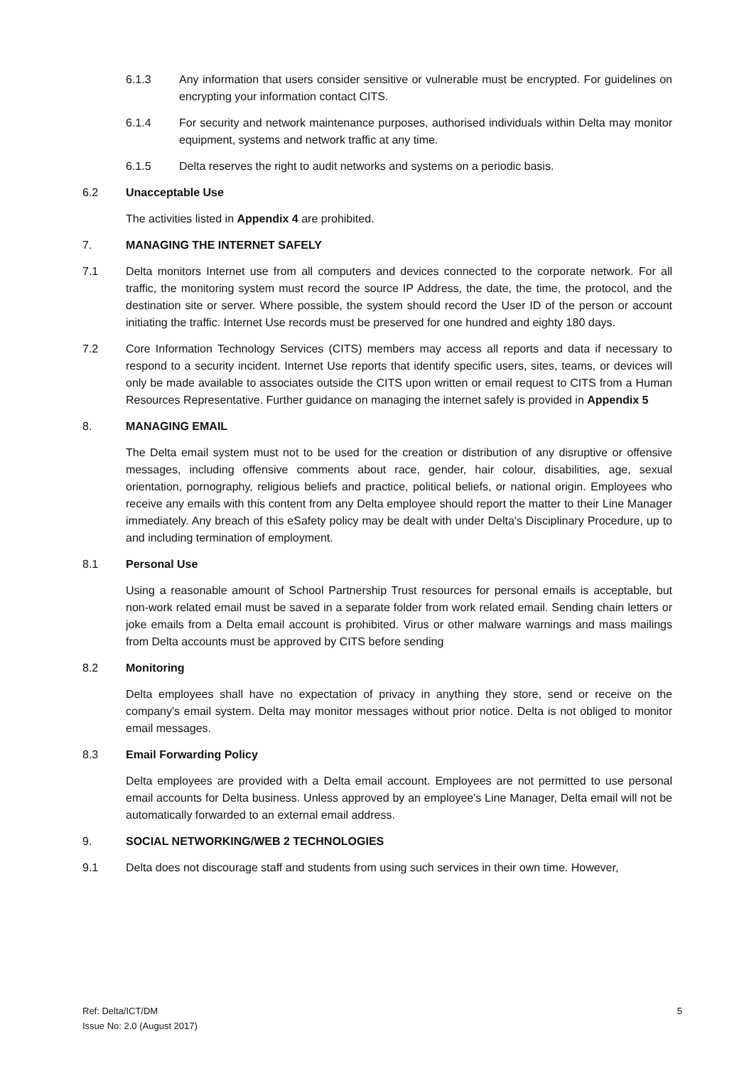6.1.3 Any information that users consider sensitive or vulnerable must be encrypted. For guidelines on encrypting your information contact CITS.
6.1.4 For security and network maintenance purposes, authorised individuals within Delta may monitor equipment, systems and network traffic at any time.
6.1.5 Delta reserves the right to audit networks and systems on a periodic basis.
6.2 Unacceptable Use
The activities listed in Appendix 4 are prohibited.
7. MANAGING THE INTERNET SAFELY
7.1 Delta monitors Internet use from all computers and devices connected to the corporate network. For all traffic, the monitoring system must record the source IP Address, the date, the time, the protocol, and the destination site or server. Where possible, the system should record the User ID of the person or account initiating the traffic. Internet Use records must be preserved for one hundred and eighty 180 days.
7.2 Core Information Technology Services (CITS) members may access all reports and data if necessary to respond to a security incident. Internet Use reports that identify specific users, sites, teams, or devices will only be made available to associates outside the CITS upon written or email request to CITS from a Human Resources Representative. Further guidance on managing the internet safely is provided in Appendix 5
8. MANAGING EMAIL
The Delta email system must not to be used for the creation or distribution of any disruptive or offensive messages, including offensive comments about race, gender, hair colour, disabilities, age, sexual orientation, pornography, religious beliefs and practice, political beliefs, or national origin. Employees who receive any emails with this content from any Delta employee should report the matter to their Line Manager immediately. Any breach of this eSafety policy may be dealt with under Delta's Disciplinary Procedure, up to and including termination of employment.
8.1 Personal Use
Using a reasonable amount of School Partnership Trust resources for personal emails is acceptable, but non-work related email must be saved in a separate folder from work related email. Sending chain letters or joke emails from a Delta email account is prohibited. Virus or other malware warnings and mass mailings from Delta accounts must be approved by CITS before sending
8.2 Monitoring
Delta employees shall have no expectation of privacy in anything they store, send or receive on the company's email system. Delta may monitor messages without prior notice. Delta is not obliged to monitor email messages.
8.3 Email Forwarding Policy
Delta employees are provided with a Delta email account. Employees are not permitted to use personal email accounts for Delta business. Unless approved by an employee's Line Manager, Delta email will not be automatically forwarded to an external email address.
9. SOCIAL NETWORKING/WEB 2 TECHNOLOGIES
9.1 Delta does not discourage staff and students from using such services in their own time. However,
Ref: Delta/ICT/DM
Issue No: 2.0 (August 2017)
5